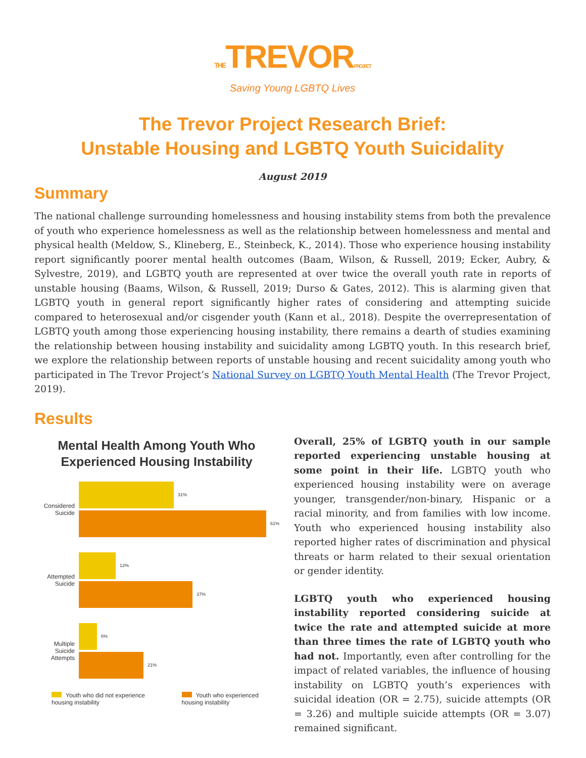THETREVORPROJECT
Saving Young LGBTQ Lives
The Trevor Project Research Brief:
Unstable Housing and LGBTQ Youth Suicidality
August 2019
Summary
The national challenge surrounding homelessness and housing instability stems from both the prevalence of youth who experience homelessness as well as the relationship between homelessness and mental and physical health (Meldow, S., Klineberg, E., Steinbeck, K., 2014). Those who experience housing instability report significantly poorer mental health outcomes (Baam, Wilson, & Russell, 2019; Ecker, Aubry, & Sylvestre, 2019), and LGBTQ youth are represented at over twice the overall youth rate in reports of unstable housing (Baams, Wilson, & Russell, 2019; Durso & Gates, 2012). This is alarming given that LGBTQ youth in general report significantly higher rates of considering and attempting suicide compared to heterosexual and/or cisgender youth (Kann et al., 2018). Despite the overrepresentation of LGBTQ youth among those experiencing housing instability, there remains a dearth of studies examining the relationship between housing instability and suicidality among LGBTQ youth. In this research brief, we explore the relationship between reports of unstable housing and recent suicidality among youth who participated in The Trevor Project’s National Survey on LGBTQ Youth Mental Health (The Trevor Project, 2019).
Results
Mental Health Among Youth Who Experienced Housing Instability
Considered Suicide
31%
61%
Attempted Suicide
12%
37%
Multiple Suicide Attempts
6%
21%
Youth who did not experience housing instability
Youth who experienced housing instability
Overall, 25% of LGBTQ youth in our sample reported experiencing unstable housing at some point in their life. LGBTQ youth who experienced housing instability were on average younger, transgender/non-binary, Hispanic or a racial minority, and from families with low income. Youth who experienced housing instability also reported higher rates of discrimination and physical threats or harm related to their sexual orientation or gender identity.
LGBTQ youth who experienced housing instability reported considering suicide at twice the rate and attempted suicide at more than three times the rate of LGBTQ youth who had not. Importantly, even after controlling for the impact of related variables, the influence of housing instability on LGBTQ youth’s experiences with suicidal ideation (OR = 2.75), suicide attempts (OR = 3.26) and multiple suicide attempts (OR = 3.07) remained significant.